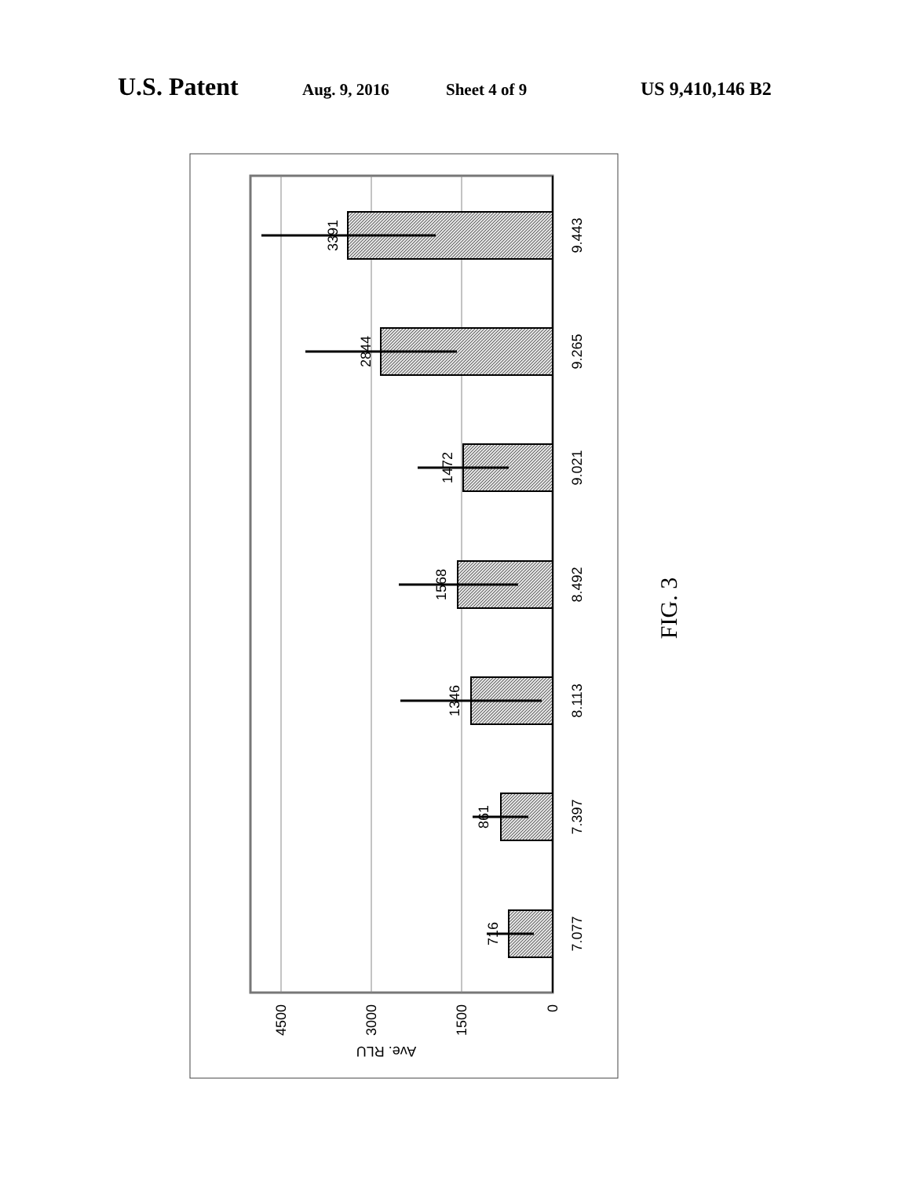U.S. Patent Aug. 9, 2016 Sheet 4 of 9 US 9,410,146 B2
3391
2844
1472
1568
1346
861
716
9.443
9.265
9.021
8.492
8.113
7.397
7.077
4500
3000
1500
0
Ave. RLU
FIG. 3